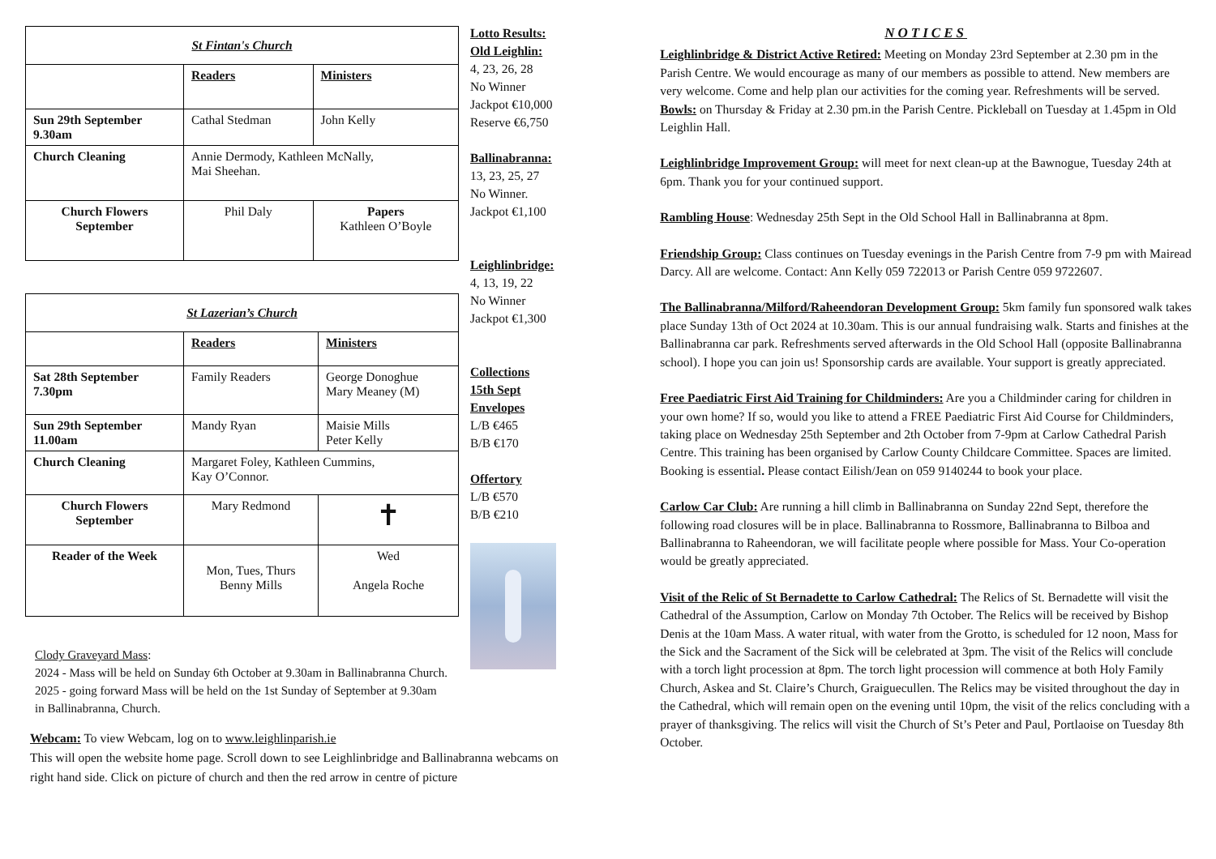| St Fintan's Church | | |
| | Readers | Ministers |
| Sun 29th September 9.30am | Cathal Stedman | John Kelly |
| Church Cleaning | Annie Dermody, Kathleen McNally, Mai Sheehan. | |
| Church Flowers September | Phil Daly | Papers Kathleen O’Boyle |
| St Lazerian’s Church | | |
| | Readers | Ministers |
| Sat 28th September 7.30pm | Family Readers | George Donoghue Mary Meaney (M) |
| Sun 29th September 11.00am | Mandy Ryan | Maisie Mills Peter Kelly |
| Church Cleaning | Margaret Foley, Kathleen Cummins, Kay O’Connor. | |
| Church Flowers September | Mary Redmond | ✝ |
| Reader of the Week | Mon, Tues, Thurs Benny Mills | Wed Angela Roche |
Clody Graveyard Mass:
2024 - Mass will be held on Sunday 6th October at 9.30am in Ballinabranna Church.
2025 - going forward Mass will be held on the 1st Sunday of September at 9.30am
in Ballinabranna, Church.
Webcam: To view Webcam, log on to www.leighlinparish.ie
This will open the website home page. Scroll down to see Leighlinbridge and Ballinabranna webcams on right hand side. Click on picture of church and then the red arrow in centre of picture
Lotto Results:
Old Leighlin:
4, 23, 26, 28
No Winner
Jackpot €10,000
Reserve €6,750
Ballinabranna:
13, 23, 25, 27
No Winner.
Jackpot €1,100
Leighlinbridge:
4, 13, 19, 22
No Winner
Jackpot €1,300
Collections
15th Sept
Envelopes
L/B €465
B/B €170
Offertory
L/B €570
B/B €210
NOTICES
Leighlinbridge & District Active Retired: Meeting on Monday 23rd September at 2.30 pm in the Parish Centre. We would encourage as many of our members as possible to attend. New members are very welcome. Come and help plan our activities for the coming year. Refreshments will be served. Bowls: on Thursday & Friday at 2.30 pm.in the Parish Centre. Pickleball on Tuesday at 1.45pm in Old Leighlin Hall.
Leighlinbridge Improvement Group: will meet for next clean-up at the Bawnogue, Tuesday 24th at 6pm. Thank you for your continued support.
Rambling House: Wednesday 25th Sept in the Old School Hall in Ballinabranna at 8pm.
Friendship Group: Class continues on Tuesday evenings in the Parish Centre from 7-9 pm with Mairead Darcy. All are welcome. Contact: Ann Kelly 059 722013 or Parish Centre 059 9722607.
The Ballinabranna/Milford/Raheendoran Development Group: 5km family fun sponsored walk takes place Sunday 13th of Oct 2024 at 10.30am. This is our annual fundraising walk. Starts and finishes at the Ballinabranna car park. Refreshments served afterwards in the Old School Hall (opposite Ballinabranna school). I hope you can join us! Sponsorship cards are available. Your support is greatly appreciated.
Free Paediatric First Aid Training for Childminders: Are you a Childminder caring for children in your own home? If so, would you like to attend a FREE Paediatric First Aid Course for Childminders, taking place on Wednesday 25th September and 2th October from 7-9pm at Carlow Cathedral Parish Centre. This training has been organised by Carlow County Childcare Committee. Spaces are limited. Booking is essential. Please contact Eilish/Jean on 059 9140244 to book your place.
Carlow Car Club: Are running a hill climb in Ballinabranna on Sunday 22nd Sept, therefore the following road closures will be in place. Ballinabranna to Rossmore, Ballinabranna to Bilboa and Ballinabranna to Raheendoran, we will facilitate people where possible for Mass. Your Co-operation would be greatly appreciated.
Visit of the Relic of St Bernadette to Carlow Cathedral: The Relics of St. Bernadette will visit the Cathedral of the Assumption, Carlow on Monday 7th October. The Relics will be received by Bishop Denis at the 10am Mass. A water ritual, with water from the Grotto, is scheduled for 12 noon, Mass for the Sick and the Sacrament of the Sick will be celebrated at 3pm. The visit of the Relics will conclude with a torch light procession at 8pm. The torch light procession will commence at both Holy Family Church, Askea and St. Claire’s Church, Graiguecullen. The Relics may be visited throughout the day in the Cathedral, which will remain open on the evening until 10pm, the visit of the relics concluding with a prayer of thanksgiving. The relics will visit the Church of St’s Peter and Paul, Portlaoise on Tuesday 8th October.